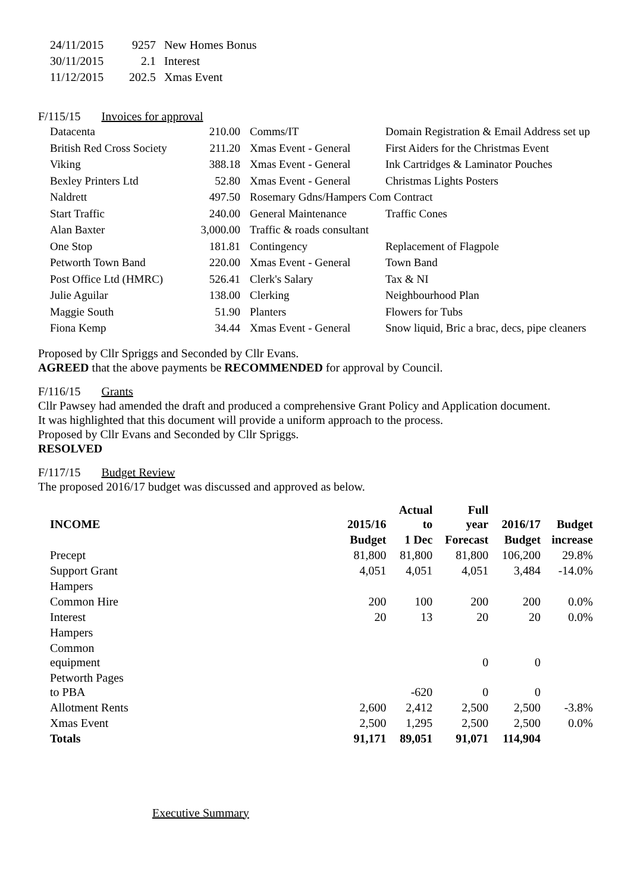| 24/11/2015 | 9257 | New Homes Bonus |
| 30/11/2015 | 2.1 | Interest |
| 11/12/2015 | 202.5 | Xmas Event |
F/115/15 Invoices for approval
| Datacenta | 210.00 | Comms/IT | Domain Registration & Email Address set up |
| British Red Cross Society | 211.20 | Xmas Event - General | First Aiders for the Christmas Event |
| Viking | 388.18 | Xmas Event - General | Ink Cartridges & Laminator Pouches |
| Bexley Printers Ltd | 52.80 | Xmas Event - General | Christmas Lights Posters |
| Naldrett | 497.50 | Rosemary Gdns/Hampers Com Contract | |
| Start Traffic | 240.00 | General Maintenance | Traffic Cones |
| Alan Baxter | 3,000.00 | Traffic & roads consultant | |
| One Stop | 181.81 | Contingency | Replacement of Flagpole |
| Petworth Town Band | 220.00 | Xmas Event - General | Town Band |
| Post Office Ltd (HMRC) | 526.41 | Clerk's Salary | Tax & NI |
| Julie Aguilar | 138.00 | Clerking | Neighbourhood Plan |
| Maggie South | 51.90 | Planters | Flowers for Tubs |
| Fiona Kemp | 34.44 | Xmas Event - General | Snow liquid, Bric a brac, decs, pipe cleaners |
Proposed by Cllr Spriggs and Seconded by Cllr Evans.
AGREED that the above payments be RECOMMENDED for approval by Council.
F/116/15 Grants
Cllr Pawsey had amended the draft and produced a comprehensive Grant Policy and Application document.
It was highlighted that this document will provide a uniform approach to the process.
Proposed by Cllr Evans and Seconded by Cllr Spriggs.
RESOLVED
F/117/15 Budget Review
The proposed 2016/17 budget was discussed and approved as below.
| INCOME | 2015/16 | Actual to | Full year | 2016/17 | Budget |
| --- | --- | --- | --- | --- | --- |
| | Budget | 1 Dec | Forecast | Budget | increase |
| Precept | 81,800 | 81,800 | 81,800 | 106,200 | 29.8% |
| Support Grant | 4,051 | 4,051 | 4,051 | 3,484 | -14.0% |
| Hampers | | | | | |
| Common Hire | 200 | 100 | 200 | 200 | 0.0% |
| Interest | 20 | 13 | 20 | 20 | 0.0% |
| Hampers | | | | | |
| Common equipment | | | 0 | 0 | |
| Petworth Pages to PBA | | -620 | 0 | 0 | |
| Allotment Rents | 2,600 | 2,412 | 2,500 | 2,500 | -3.8% |
| Xmas Event | 2,500 | 1,295 | 2,500 | 2,500 | 0.0% |
| Totals | 91,171 | 89,051 | 91,071 | 114,904 | |
Executive Summary